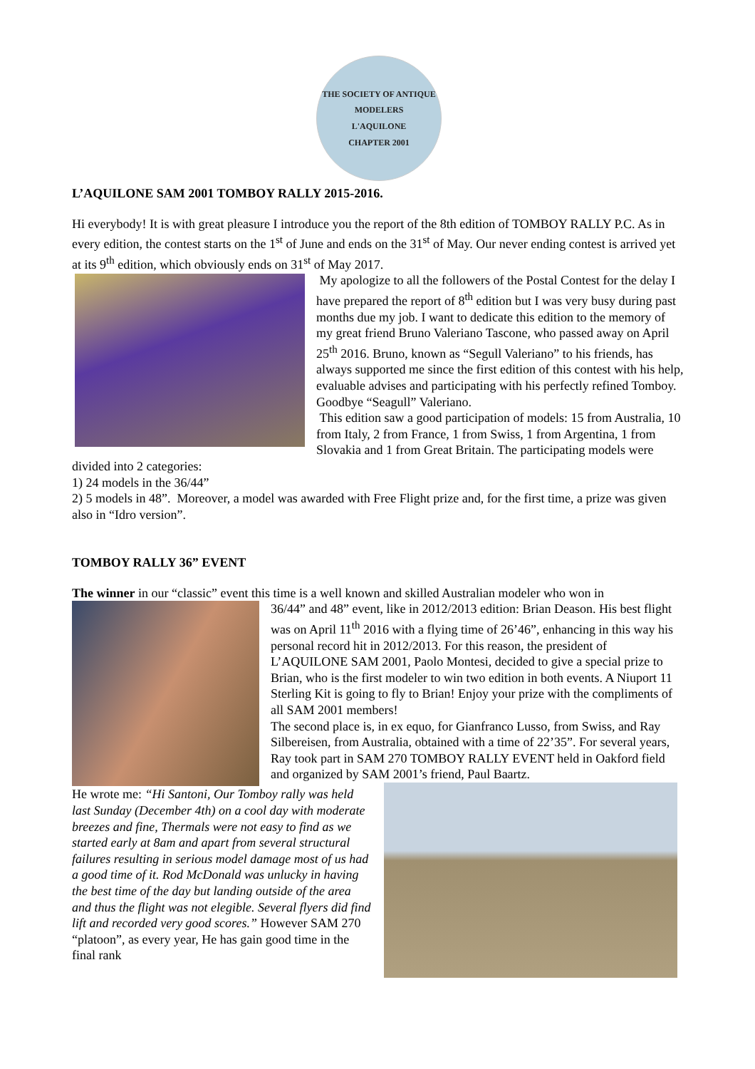THE SOCIETY OF ANTIQUE MODELERS
L'AQUILONE
CHAPTER 2001
L’AQUILONE SAM 2001 TOMBOY RALLY 2015-2016.
Hi everybody! It is with great pleasure I introduce you the report of the 8th edition of TOMBOY RALLY P.C. As in every edition, the contest starts on the 1<sup>st</sup> of June and ends on the 31<sup>st</sup> of May. Our never ending contest is arrived yet at its 9<sup>th</sup> edition, which obviously ends on 31<sup>st</sup> of May 2017.
My apologize to all the followers of the Postal Contest for the delay I have prepared the report of 8<sup>th</sup> edition but I was very busy during past months due my job. I want to dedicate this edition to the memory of my great friend Bruno Valeriano Tascone, who passed away on April 25<sup>th</sup> 2016. Bruno, known as “Segull Valeriano” to his friends, has always supported me since the first edition of this contest with his help, evaluable advises and participating with his perfectly refined Tomboy. Goodbye “Seagull” Valeriano.
This edition saw a good participation of models: 15 from Australia, 10 from Italy, 2 from France, 1 from Swiss, 1 from Argentina, 1 from Slovakia and 1 from Great Britain. The participating models were divided into 2 categories:
1) 24 models in the 36/44”
2) 5 models in 48”. Moreover, a model was awarded with Free Flight prize and, for the first time, a prize was given also in “Idro version”.
TOMBOY RALLY 36” EVENT
The winner in our “classic” event this time is a well known and skilled Australian modeler who won in
36/44” and 48” event, like in 2012/2013 edition: Brian Deason. His best flight was on April 11<sup>th</sup> 2016 with a flying time of 26’46”, enhancing in this way his personal record hit in 2012/2013. For this reason, the president of L’AQUILONE SAM 2001, Paolo Montesi, decided to give a special prize to Brian, who is the first modeler to win two edition in both events. A Niuport 11 Sterling Kit is going to fly to Brian! Enjoy your prize with the compliments of all SAM 2001 members!
The second place is, in ex equo, for Gianfranco Lusso, from Swiss, and Ray Silbereisen, from Australia, obtained with a time of 22’35”. For several years, Ray took part in SAM 270 TOMBOY RALLY EVENT held in Oakford field and organized by SAM 2001’s friend, Paul Baartz.
He wrote me: “Hi Santoni, Our Tomboy rally was held last Sunday (December 4th) on a cool day with moderate breezes and fine, Thermals were not easy to find as we started early at 8am and apart from several structural failures resulting in serious model damage most of us had a good time of it. Rod McDonald was unlucky in having the best time of the day but landing outside of the area and thus the flight was not elegible. Several flyers did find lift and recorded very good scores.” However SAM 270 “platoon”, as every year, He has gain good time in the final rank